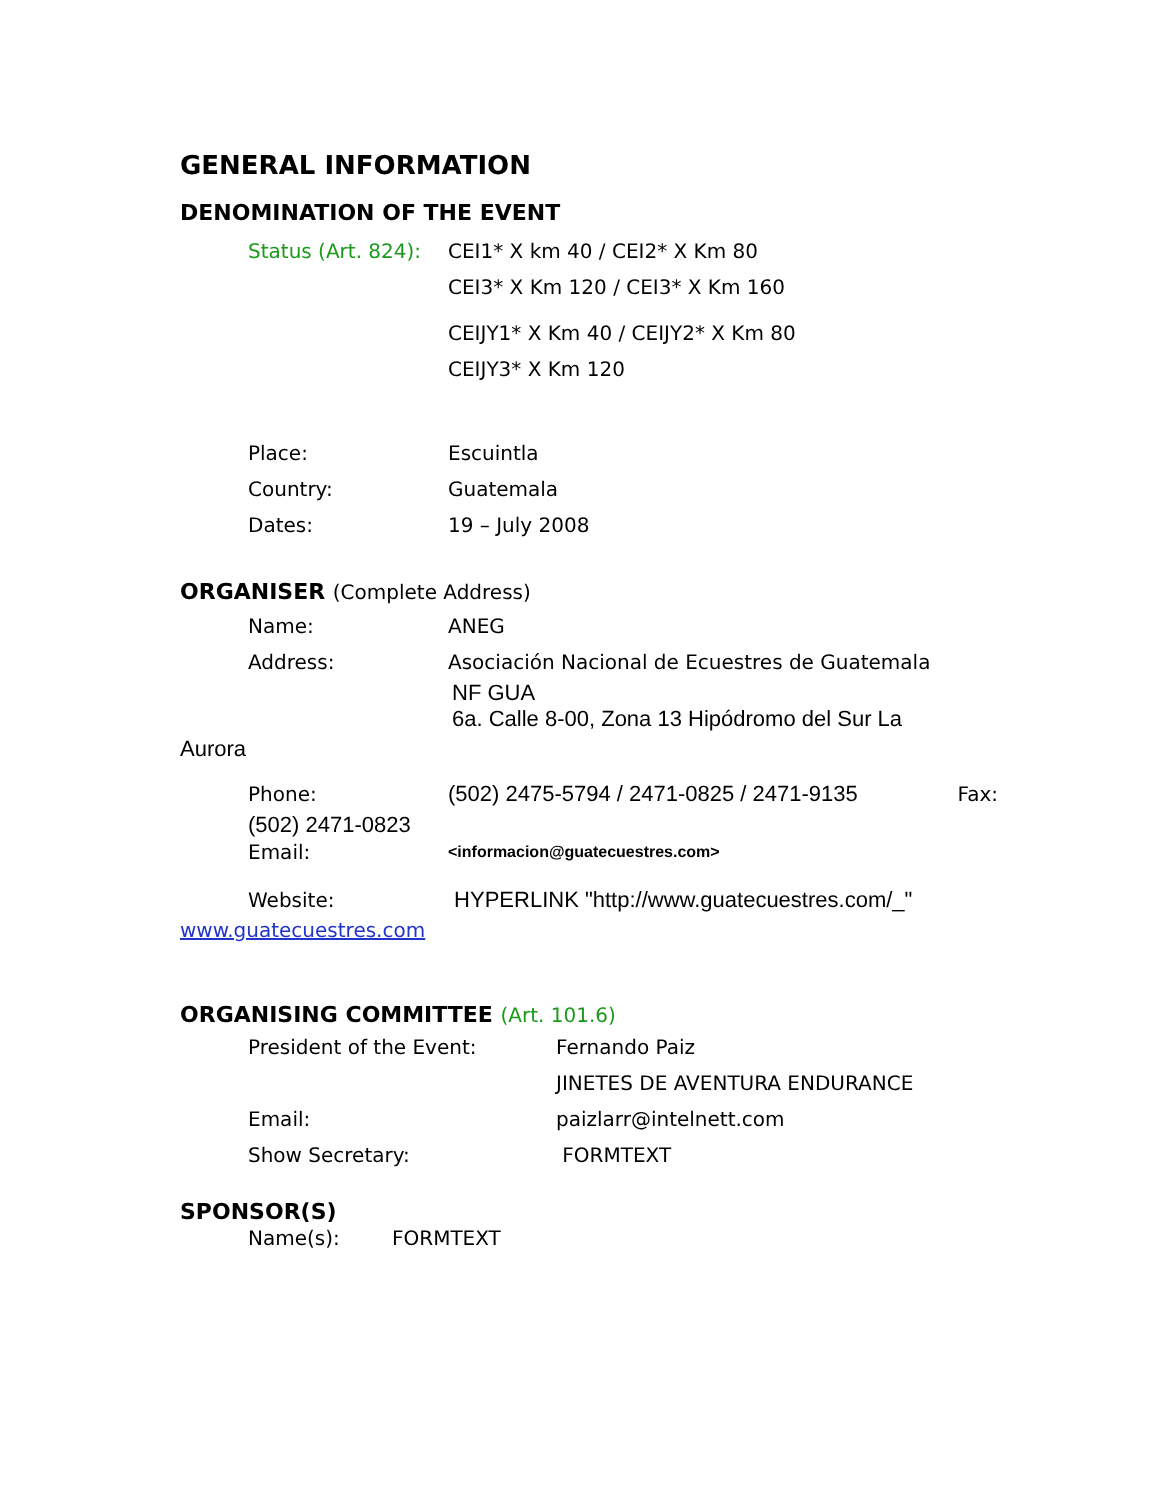GENERAL INFORMATION
DENOMINATION OF THE EVENT
Status (Art. 824):
CEI1* X km 40 / CEI2* X Km 80
CEI3* X Km 120 / CEI3* X Km 160
CEIJY1* X Km 40 / CEIJY2* X Km 80
CEIJY3* X Km 120
Place: Escuintla
Country: Guatemala
Dates: 19 – July 2008
ORGANISER (Complete Address)
Name: ANEG
Address:
Asociación Nacional de Ecuestres de Guatemala
NF GUA
6a. Calle 8-00, Zona 13 Hipódromo del Sur La
Aurora
Phone:
(502) 2475-5794 / 2471-0825 / 2471-9135
Fax:
(502) 2471-0823
Email:
<informacion@guatecuestres.com>
Website:
HYPERLINK "http://www.guatecuestres.com/_"
www.guatecuestres.com
ORGANISING COMMITTEE (Art. 101.6)
President of the Event: Fernando Paiz
JINETES DE AVENTURA ENDURANCE
Email: paizlarr@intelnett.com
Show Secretary: FORMTEXT
SPONSOR(S)
Name(s): FORMTEXT